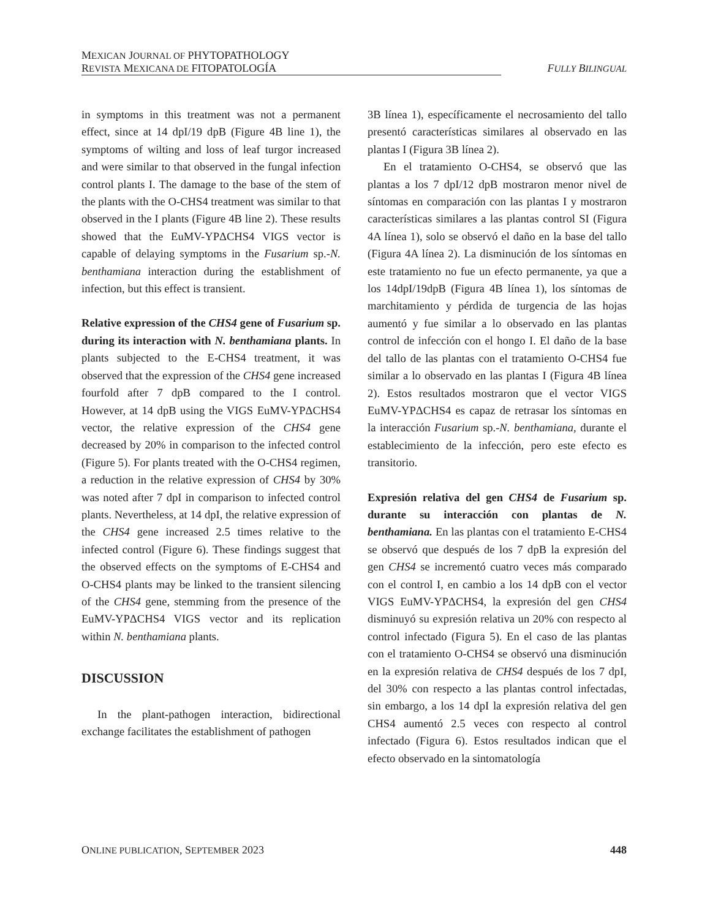MEXICAN JOURNAL OF PHYTOPATHOLOGY
REVISTA MEXICANA DE FITOPATOLOGÍA FULLY BILINGUAL
in symptoms in this treatment was not a permanent effect, since at 14 dpI/19 dpB (Figure 4B line 1), the symptoms of wilting and loss of leaf turgor increased and were similar to that observed in the fungal infection control plants I. The damage to the base of the stem of the plants with the O-CHS4 treatment was similar to that observed in the I plants (Figure 4B line 2). These results showed that the EuMV-YPΔCHS4 VIGS vector is capable of delaying symptoms in the Fusarium sp.-N. benthamiana interaction during the establishment of infection, but this effect is transient.
Relative expression of the CHS4 gene of Fusarium sp. during its interaction with N. benthamiana plants. In plants subjected to the E-CHS4 treatment, it was observed that the expression of the CHS4 gene increased fourfold after 7 dpB compared to the I control. However, at 14 dpB using the VIGS EuMV-YPΔCHS4 vector, the relative expression of the CHS4 gene decreased by 20% in comparison to the infected control (Figure 5). For plants treated with the O-CHS4 regimen, a reduction in the relative expression of CHS4 by 30% was noted after 7 dpI in comparison to infected control plants. Nevertheless, at 14 dpI, the relative expression of the CHS4 gene increased 2.5 times relative to the infected control (Figure 6). These findings suggest that the observed effects on the symptoms of E-CHS4 and O-CHS4 plants may be linked to the transient silencing of the CHS4 gene, stemming from the presence of the EuMV-YPΔCHS4 VIGS vector and its replication within N. benthamiana plants.
DISCUSSION
In the plant-pathogen interaction, bidirectional exchange facilitates the establishment of pathogen
3B línea 1), específicamente el necrosamiento del tallo presentó características similares al observado en las plantas I (Figura 3B línea 2).
En el tratamiento O-CHS4, se observó que las plantas a los 7 dpI/12 dpB mostraron menor nivel de síntomas en comparación con las plantas I y mostraron características similares a las plantas control SI (Figura 4A línea 1), solo se observó el daño en la base del tallo (Figura 4A línea 2). La disminución de los síntomas en este tratamiento no fue un efecto permanente, ya que a los 14dpI/19dpB (Figura 4B línea 1), los síntomas de marchitamiento y pérdida de turgencia de las hojas aumentó y fue similar a lo observado en las plantas control de infección con el hongo I. El daño de la base del tallo de las plantas con el tratamiento O-CHS4 fue similar a lo observado en las plantas I (Figura 4B línea 2). Estos resultados mostraron que el vector VIGS EuMV-YPΔCHS4 es capaz de retrasar los síntomas en la interacción Fusarium sp.-N. benthamiana, durante el establecimiento de la infección, pero este efecto es transitorio.
Expresión relativa del gen CHS4 de Fusarium sp. durante su interacción con plantas de N. benthamiana. En las plantas con el tratamiento E-CHS4 se observó que después de los 7 dpB la expresión del gen CHS4 se incrementó cuatro veces más comparado con el control I, en cambio a los 14 dpB con el vector VIGS EuMV-YPΔCHS4, la expresión del gen CHS4 disminuyó su expresión relativa un 20% con respecto al control infectado (Figura 5). En el caso de las plantas con el tratamiento O-CHS4 se observó una disminución en la expresión relativa de CHS4 después de los 7 dpI, del 30% con respecto a las plantas control infectadas, sin embargo, a los 14 dpI la expresión relativa del gen CHS4 aumentó 2.5 veces con respecto al control infectado (Figura 6). Estos resultados indican que el efecto observado en la sintomatología
ONLINE PUBLICATION, SEPTEMBER 2023 448